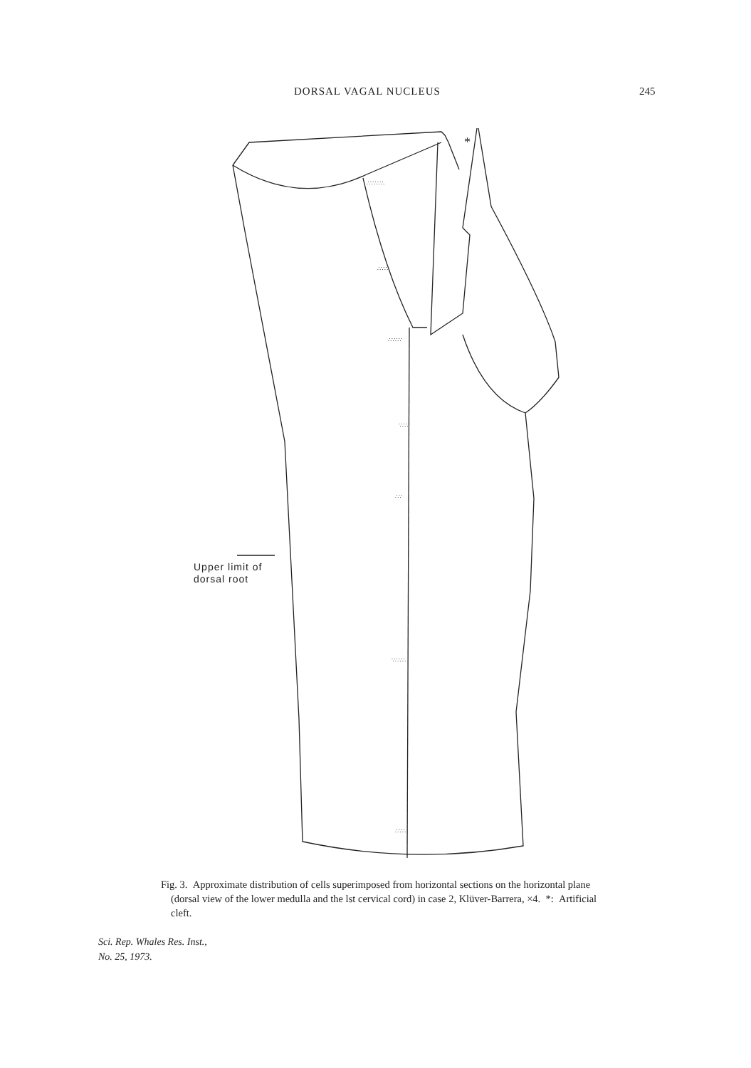DORSAL VAGAL NUCLEUS 245
∴∵∴∵∴
∴∵∴
∴∵∴∵
∵∴∵
∴∵
∵∴∵∴
∴∵∴
*
Upper limit of
dorsal root
Fig. 3. Approximate distribution of cells superimposed from horizontal sections on the horizontal plane (dorsal view of the lower medulla and the lst cervical cord) in case 2, Klüver-Barrera, ×4. *: Artificial cleft.
Sci. Rep. Whales Res. Inst.,
No. 25, 1973.